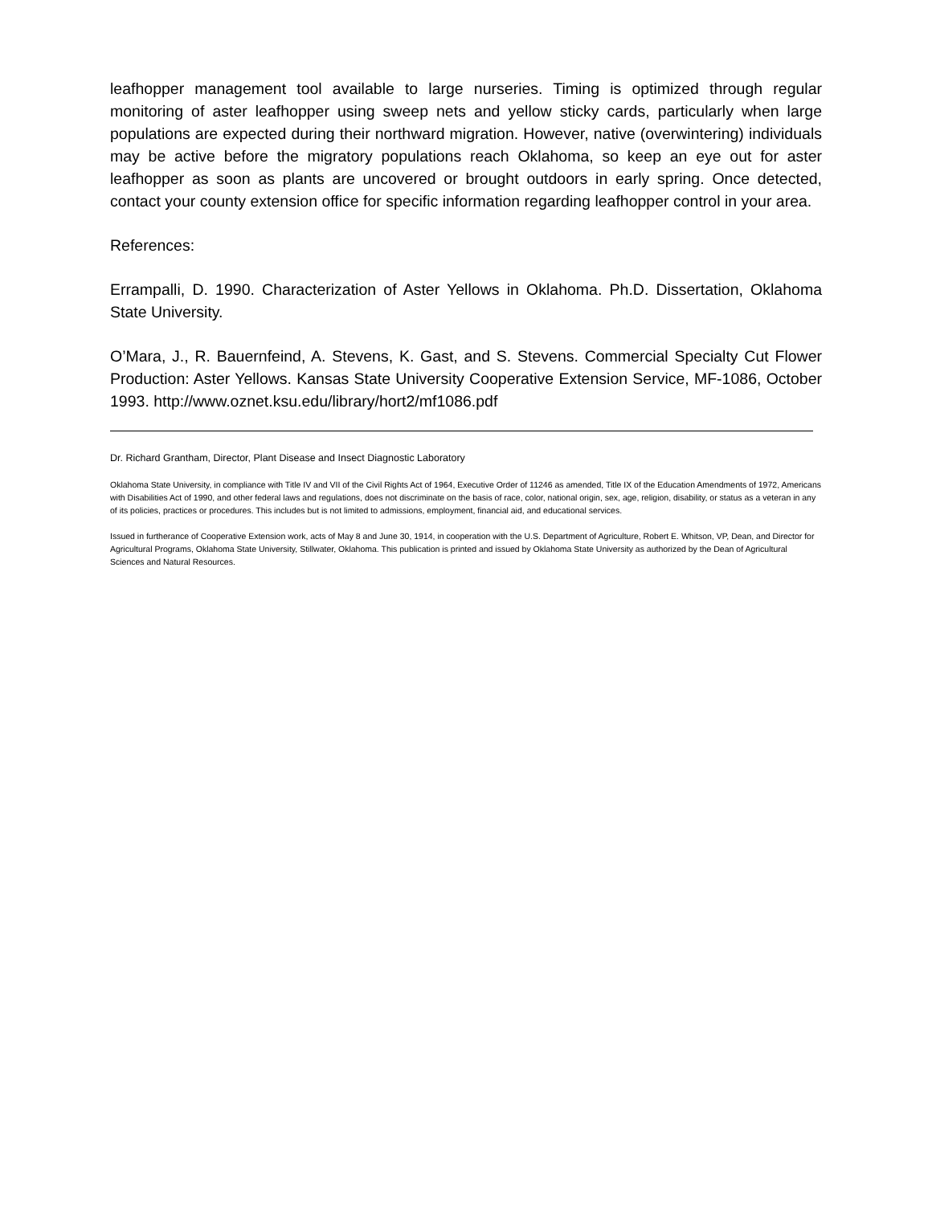leafhopper management tool available to large nurseries. Timing is optimized through regular monitoring of aster leafhopper using sweep nets and yellow sticky cards, particularly when large populations are expected during their northward migration. However, native (overwintering) individuals may be active before the migratory populations reach Oklahoma, so keep an eye out for aster leafhopper as soon as plants are uncovered or brought outdoors in early spring. Once detected, contact your county extension office for specific information regarding leafhopper control in your area.
References:
Errampalli, D. 1990. Characterization of Aster Yellows in Oklahoma. Ph.D. Dissertation, Oklahoma State University.
O’Mara, J., R. Bauernfeind, A. Stevens, K. Gast, and S. Stevens. Commercial Specialty Cut Flower Production: Aster Yellows. Kansas State University Cooperative Extension Service, MF-1086, October 1993. http://www.oznet.ksu.edu/library/hort2/mf1086.pdf
Dr. Richard Grantham, Director, Plant Disease and Insect Diagnostic Laboratory
Oklahoma State University, in compliance with Title IV and VII of the Civil Rights Act of 1964, Executive Order of 11246 as amended, Title IX of the Education Amendments of 1972, Americans with Disabilities Act of 1990, and other federal laws and regulations, does not discriminate on the basis of race, color, national origin, sex, age, religion, disability, or status as a veteran in any of its policies, practices or procedures. This includes but is not limited to admissions, employment, financial aid, and educational services.
Issued in furtherance of Cooperative Extension work, acts of May 8 and June 30, 1914, in cooperation with the U.S. Department of Agriculture, Robert E. Whitson, VP, Dean, and Director for Agricultural Programs, Oklahoma State University, Stillwater, Oklahoma. This publication is printed and issued by Oklahoma State University as authorized by the Dean of Agricultural Sciences and Natural Resources.